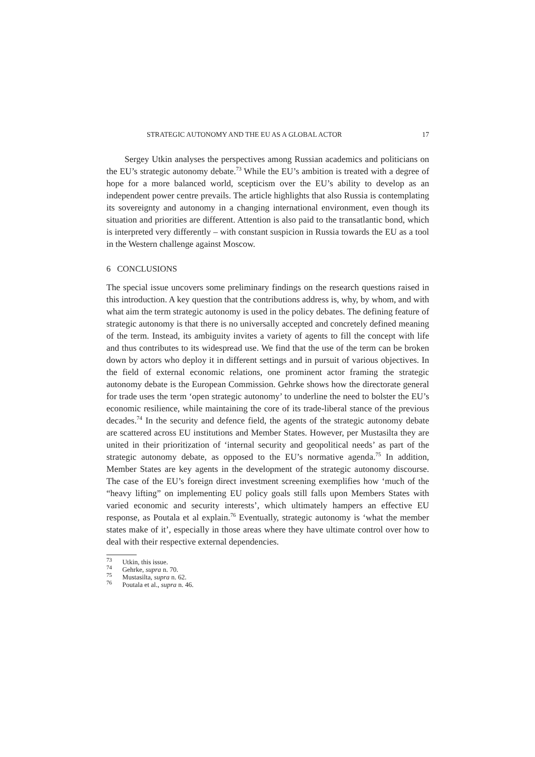STRATEGIC AUTONOMY AND THE EU AS A GLOBAL ACTOR 17
Sergey Utkin analyses the perspectives among Russian academics and politicians on the EU’s strategic autonomy debate.<sup>73</sup> While the EU’s ambition is treated with a degree of hope for a more balanced world, scepticism over the EU’s ability to develop as an independent power centre prevails. The article highlights that also Russia is contemplating its sovereignty and autonomy in a changing international environment, even though its situation and priorities are different. Attention is also paid to the transatlantic bond, which is interpreted very differently – with constant suspicion in Russia towards the EU as a tool in the Western challenge against Moscow.
6 CONCLUSIONS
The special issue uncovers some preliminary findings on the research questions raised in this introduction. A key question that the contributions address is, why, by whom, and with what aim the term strategic autonomy is used in the policy debates. The defining feature of strategic autonomy is that there is no universally accepted and concretely defined meaning of the term. Instead, its ambiguity invites a variety of agents to fill the concept with life and thus contributes to its widespread use. We find that the use of the term can be broken down by actors who deploy it in different settings and in pursuit of various objectives. In the field of external economic relations, one prominent actor framing the strategic autonomy debate is the European Commission. Gehrke shows how the directorate general for trade uses the term ‘open strategic autonomy’ to underline the need to bolster the EU’s economic resilience, while maintaining the core of its trade-liberal stance of the previous decades.<sup>74</sup> In the security and defence field, the agents of the strategic autonomy debate are scattered across EU institutions and Member States. However, per Mustasilta they are united in their prioritization of ‘internal security and geopolitical needs’ as part of the strategic autonomy debate, as opposed to the EU’s normative agenda.<sup>75</sup> In addition, Member States are key agents in the development of the strategic autonomy discourse. The case of the EU’s foreign direct investment screening exemplifies how ‘much of the “heavy lifting” on implementing EU policy goals still falls upon Members States with varied economic and security interests’, which ultimately hampers an effective EU response, as Poutala et al explain.<sup>76</sup> Eventually, strategic autonomy is ‘what the member states make of it’, especially in those areas where they have ultimate control over how to deal with their respective external dependencies.
<sup>73</sup> Utkin, this issue.
<sup>74</sup> Gehrke, supra n. 70.
<sup>75</sup> Mustasilta, supra n. 62.
<sup>76</sup> Poutala et al., supra n. 46.